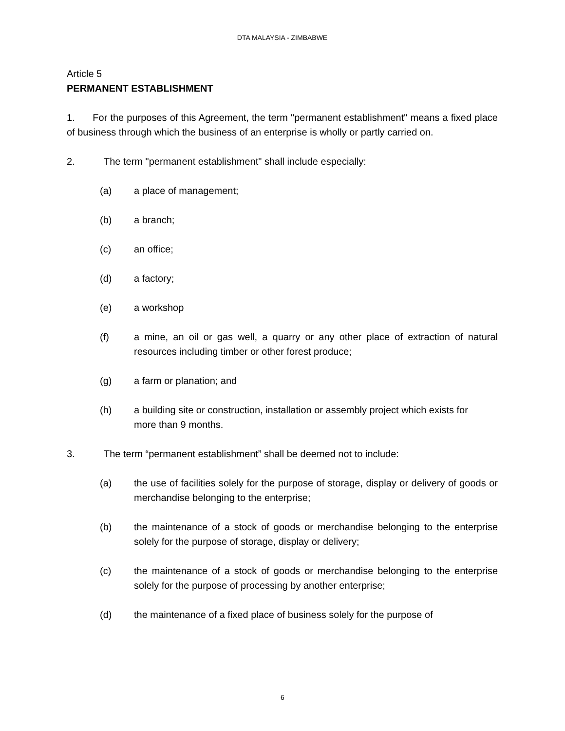DTA MALAYSIA - ZIMBABWE
Article 5
PERMANENT ESTABLISHMENT
1. For the purposes of this Agreement, the term "permanent establishment" means a fixed place of business through which the business of an enterprise is wholly or partly carried on.
2. The term "permanent establishment" shall include especially:
(a) a place of management;
(b) a branch;
(c) an office;
(d) a factory;
(e) a workshop
(f) a mine, an oil or gas well, a quarry or any other place of extraction of natural resources including timber or other forest produce;
(g) a farm or planation; and
(h) a building site or construction, installation or assembly project which exists for
more than 9 months.
3. The term “permanent establishment” shall be deemed not to include:
(a) the use of facilities solely for the purpose of storage, display or delivery of goods or merchandise belonging to the enterprise;
(b) the maintenance of a stock of goods or merchandise belonging to the enterprise solely for the purpose of storage, display or delivery;
(c) the maintenance of a stock of goods or merchandise belonging to the enterprise solely for the purpose of processing by another enterprise;
(d) the maintenance of a fixed place of business solely for the purpose of
6